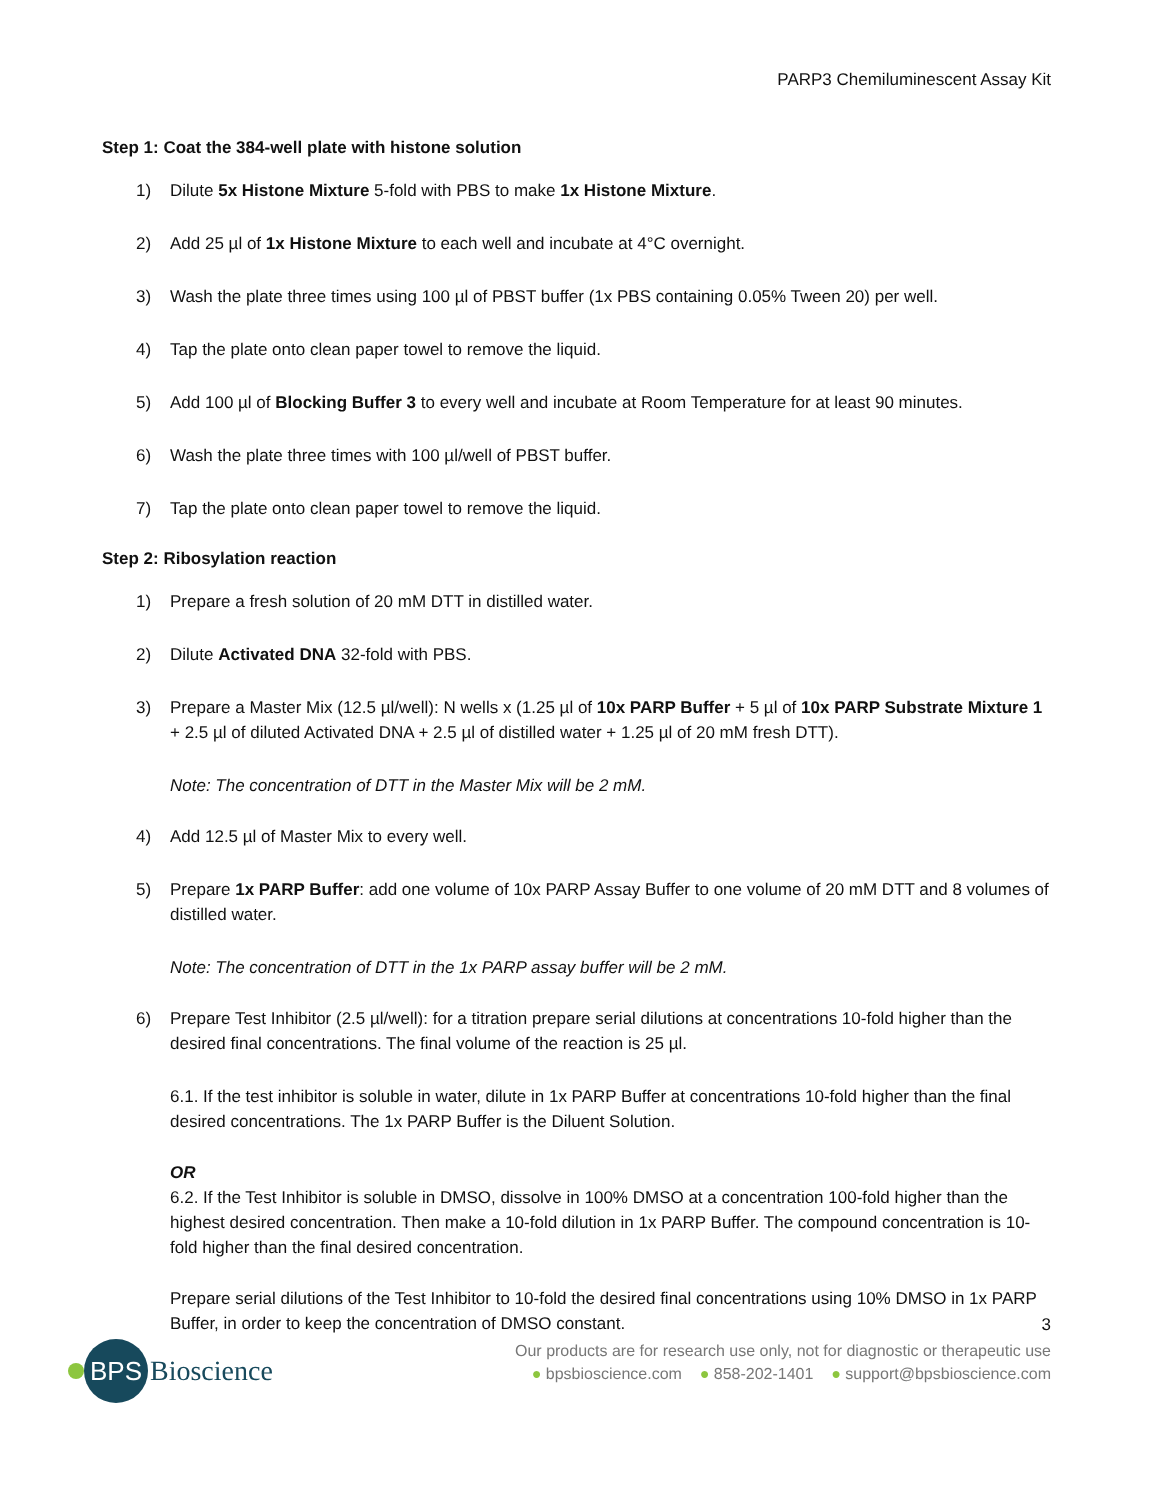PARP3 Chemiluminescent Assay Kit
Step 1: Coat the 384-well plate with histone solution
1) Dilute 5x Histone Mixture 5-fold with PBS to make 1x Histone Mixture.
2) Add 25 µl of 1x Histone Mixture to each well and incubate at 4°C overnight.
3) Wash the plate three times using 100 µl of PBST buffer (1x PBS containing 0.05% Tween 20) per well.
4) Tap the plate onto clean paper towel to remove the liquid.
5) Add 100 µl of Blocking Buffer 3 to every well and incubate at Room Temperature for at least 90 minutes.
6) Wash the plate three times with 100 µl/well of PBST buffer.
7) Tap the plate onto clean paper towel to remove the liquid.
Step 2: Ribosylation reaction
1) Prepare a fresh solution of 20 mM DTT in distilled water.
2) Dilute Activated DNA 32-fold with PBS.
3) Prepare a Master Mix (12.5 µl/well): N wells x (1.25 µl of 10x PARP Buffer + 5 µl of 10x PARP Substrate Mixture 1 + 2.5 µl of diluted Activated DNA + 2.5 µl of distilled water + 1.25 µl of 20 mM fresh DTT).
Note: The concentration of DTT in the Master Mix will be 2 mM.
4) Add 12.5 µl of Master Mix to every well.
5) Prepare 1x PARP Buffer: add one volume of 10x PARP Assay Buffer to one volume of 20 mM DTT and 8 volumes of distilled water.
Note: The concentration of DTT in the 1x PARP assay buffer will be 2 mM.
6) Prepare Test Inhibitor (2.5 µl/well): for a titration prepare serial dilutions at concentrations 10-fold higher than the desired final concentrations. The final volume of the reaction is 25 µl.
6.1. If the test inhibitor is soluble in water, dilute in 1x PARP Buffer at concentrations 10-fold higher than the final desired concentrations. The 1x PARP Buffer is the Diluent Solution.
OR
6.2. If the Test Inhibitor is soluble in DMSO, dissolve in 100% DMSO at a concentration 100-fold higher than the highest desired concentration. Then make a 10-fold dilution in 1x PARP Buffer. The compound concentration is 10-fold higher than the final desired concentration.
Prepare serial dilutions of the Test Inhibitor to 10-fold the desired final concentrations using 10% DMSO in 1x PARP Buffer, in order to keep the concentration of DMSO constant.
3
BPS
Bioscience
Our products are for research use only, not for diagnostic or therapeutic use
● bpsbioscience.com ● 858-202-1401 ● support@bpsbioscience.com